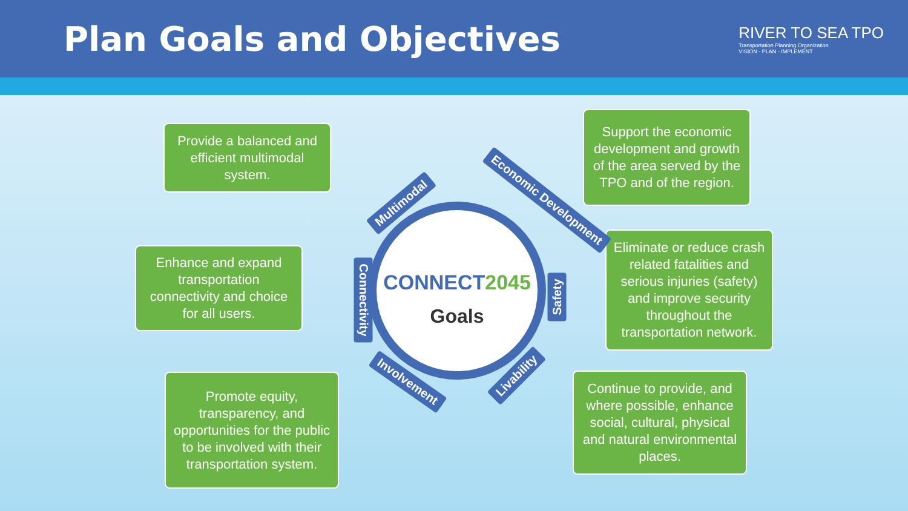Plan Goals and Objectives
RIVER TO SEA TPO
Transportation Planning Organization
VISION - PLAN - IMPLEMENT
Provide a balanced and efficient multimodal system.
Support the economic development and growth of the area served by the TPO and of the region.
Enhance and expand transportation connectivity and choice for all users.
Eliminate or reduce crash related fatalities and serious injuries (safety) and improve security throughout the transportation network.
Promote equity, transparency, and opportunities for the public to be involved with their transportation system.
Continue to provide, and where possible, enhance social, cultural, physical and natural environmental places.
CONNECT2045
Goals
Multimodal Economic Development
Connectivity Safety
Involvement Livability